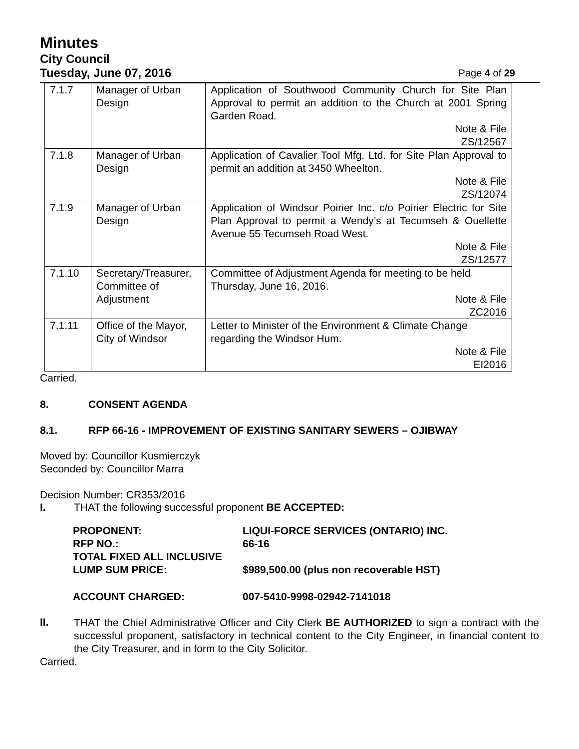Minutes
City Council
Tuesday, June 07, 2016 Page 4 of 29
| 7.1.7 | Manager of Urban Design | Application of Southwood Community Church for Site Plan Approval to permit an addition to the Church at 2001 Spring Garden Road. Note & File ZS/12567 |
| 7.1.8 | Manager of Urban Design | Application of Cavalier Tool Mfg. Ltd. for Site Plan Approval to permit an addition at 3450 Wheelton. Note & File ZS/12074 |
| 7.1.9 | Manager of Urban Design | Application of Windsor Poirier Inc. c/o Poirier Electric for Site Plan Approval to permit a Wendy’s at Tecumseh & Ouellette Avenue 55 Tecumseh Road West. Note & File ZS/12577 |
| 7.1.10 | Secretary/Treasurer, Committee of Adjustment | Committee of Adjustment Agenda for meeting to be held Thursday, June 16, 2016. Note & File ZC2016 |
| 7.1.11 | Office of the Mayor, City of Windsor | Letter to Minister of the Environment & Climate Change regarding the Windsor Hum. Note & File EI2016 |
Carried.
8. CONSENT AGENDA
8.1. RFP 66-16 - IMPROVEMENT OF EXISTING SANITARY SEWERS – OJIBWAY
Moved by: Councillor Kusmierczyk
Seconded by: Councillor Marra
Decision Number: CR353/2016
I. THAT the following successful proponent BE ACCEPTED:
| PROPONENT: | LIQUI-FORCE SERVICES (ONTARIO) INC. |
| RFP NO.: | 66-16 |
| TOTAL FIXED ALL INCLUSIVE LUMP SUM PRICE: | $989,500.00 (plus non recoverable HST) |
| ACCOUNT CHARGED: | 007-5410-9998-02942-7141018 |
II.
THAT the Chief Administrative Officer and City Clerk BE AUTHORIZED to sign a contract with the successful proponent, satisfactory in technical content to the City Engineer, in financial content to the City Treasurer, and in form to the City Solicitor.
Carried.